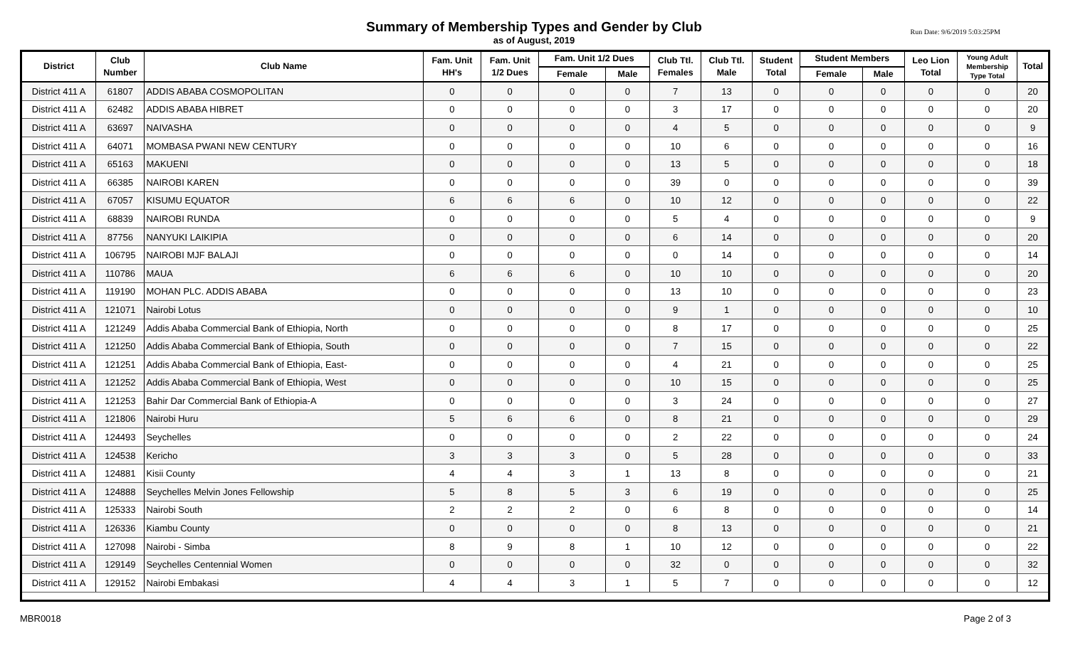Summary of Membership Types and Gender by Club
as of August, 2019
Run Date: 9/6/2019 5:03:25PM
| District | Club Number | Club Name | Fam. Unit HH's | Fam. Unit 1/2 Dues | Fam. Unit 1/2 Dues | | Club Ttl. Females | Club Ttl. Male | Student Total | Student Members | | Leo Lion Total | Young Adult Membership Type Total | Total |
| --- | --- | --- | --- | --- | --- | --- | --- | --- | --- | --- | --- | --- | --- | --- |
| | | | | | Female | Male | | | | Female | Male | | | |
| District 411 A | 61807 | ADDIS ABABA COSMOPOLITAN | 0 | 0 | 0 | 0 | 7 | 13 | 0 | 0 | 0 | 0 | 0 | 20 |
| District 411 A | 62482 | ADDIS ABABA HIBRET | 0 | 0 | 0 | 0 | 3 | 17 | 0 | 0 | 0 | 0 | 0 | 20 |
| District 411 A | 63697 | NAIVASHA | 0 | 0 | 0 | 0 | 4 | 5 | 0 | 0 | 0 | 0 | 0 | 9 |
| District 411 A | 64071 | MOMBASA PWANI NEW CENTURY | 0 | 0 | 0 | 0 | 10 | 6 | 0 | 0 | 0 | 0 | 0 | 16 |
| District 411 A | 65163 | MAKUENI | 0 | 0 | 0 | 0 | 13 | 5 | 0 | 0 | 0 | 0 | 0 | 18 |
| District 411 A | 66385 | NAIROBI KAREN | 0 | 0 | 0 | 0 | 39 | 0 | 0 | 0 | 0 | 0 | 0 | 39 |
| District 411 A | 67057 | KISUMU EQUATOR | 6 | 6 | 6 | 0 | 10 | 12 | 0 | 0 | 0 | 0 | 0 | 22 |
| District 411 A | 68839 | NAIROBI RUNDA | 0 | 0 | 0 | 0 | 5 | 4 | 0 | 0 | 0 | 0 | 0 | 9 |
| District 411 A | 87756 | NANYUKI LAIKIPIA | 0 | 0 | 0 | 0 | 6 | 14 | 0 | 0 | 0 | 0 | 0 | 20 |
| District 411 A | 106795 | NAIROBI MJF BALAJI | 0 | 0 | 0 | 0 | 0 | 14 | 0 | 0 | 0 | 0 | 0 | 14 |
| District 411 A | 110786 | MAUA | 6 | 6 | 6 | 0 | 10 | 10 | 0 | 0 | 0 | 0 | 0 | 20 |
| District 411 A | 119190 | MOHAN PLC. ADDIS ABABA | 0 | 0 | 0 | 0 | 13 | 10 | 0 | 0 | 0 | 0 | 0 | 23 |
| District 411 A | 121071 | Nairobi Lotus | 0 | 0 | 0 | 0 | 9 | 1 | 0 | 0 | 0 | 0 | 0 | 10 |
| District 411 A | 121249 | Addis Ababa Commercial Bank of Ethiopia, North | 0 | 0 | 0 | 0 | 8 | 17 | 0 | 0 | 0 | 0 | 0 | 25 |
| District 411 A | 121250 | Addis Ababa Commercial Bank of Ethiopia, South | 0 | 0 | 0 | 0 | 7 | 15 | 0 | 0 | 0 | 0 | 0 | 22 |
| District 411 A | 121251 | Addis Ababa Commercial Bank of Ethiopia, East- | 0 | 0 | 0 | 0 | 4 | 21 | 0 | 0 | 0 | 0 | 0 | 25 |
| District 411 A | 121252 | Addis Ababa Commercial Bank of Ethiopia, West | 0 | 0 | 0 | 0 | 10 | 15 | 0 | 0 | 0 | 0 | 0 | 25 |
| District 411 A | 121253 | Bahir Dar Commercial Bank of Ethiopia-A | 0 | 0 | 0 | 0 | 3 | 24 | 0 | 0 | 0 | 0 | 0 | 27 |
| District 411 A | 121806 | Nairobi Huru | 5 | 6 | 6 | 0 | 8 | 21 | 0 | 0 | 0 | 0 | 0 | 29 |
| District 411 A | 124493 | Seychelles | 0 | 0 | 0 | 0 | 2 | 22 | 0 | 0 | 0 | 0 | 0 | 24 |
| District 411 A | 124538 | Kericho | 3 | 3 | 3 | 0 | 5 | 28 | 0 | 0 | 0 | 0 | 0 | 33 |
| District 411 A | 124881 | Kisii County | 4 | 4 | 3 | 1 | 13 | 8 | 0 | 0 | 0 | 0 | 0 | 21 |
| District 411 A | 124888 | Seychelles Melvin Jones Fellowship | 5 | 8 | 5 | 3 | 6 | 19 | 0 | 0 | 0 | 0 | 0 | 25 |
| District 411 A | 125333 | Nairobi South | 2 | 2 | 2 | 0 | 6 | 8 | 0 | 0 | 0 | 0 | 0 | 14 |
| District 411 A | 126336 | Kiambu County | 0 | 0 | 0 | 0 | 8 | 13 | 0 | 0 | 0 | 0 | 0 | 21 |
| District 411 A | 127098 | Nairobi - Simba | 8 | 9 | 8 | 1 | 10 | 12 | 0 | 0 | 0 | 0 | 0 | 22 |
| District 411 A | 129149 | Seychelles Centennial Women | 0 | 0 | 0 | 0 | 32 | 0 | 0 | 0 | 0 | 0 | 0 | 32 |
| District 411 A | 129152 | Nairobi Embakasi | 4 | 4 | 3 | 1 | 5 | 7 | 0 | 0 | 0 | 0 | 0 | 12 |
MBR0018 Page 2 of 3